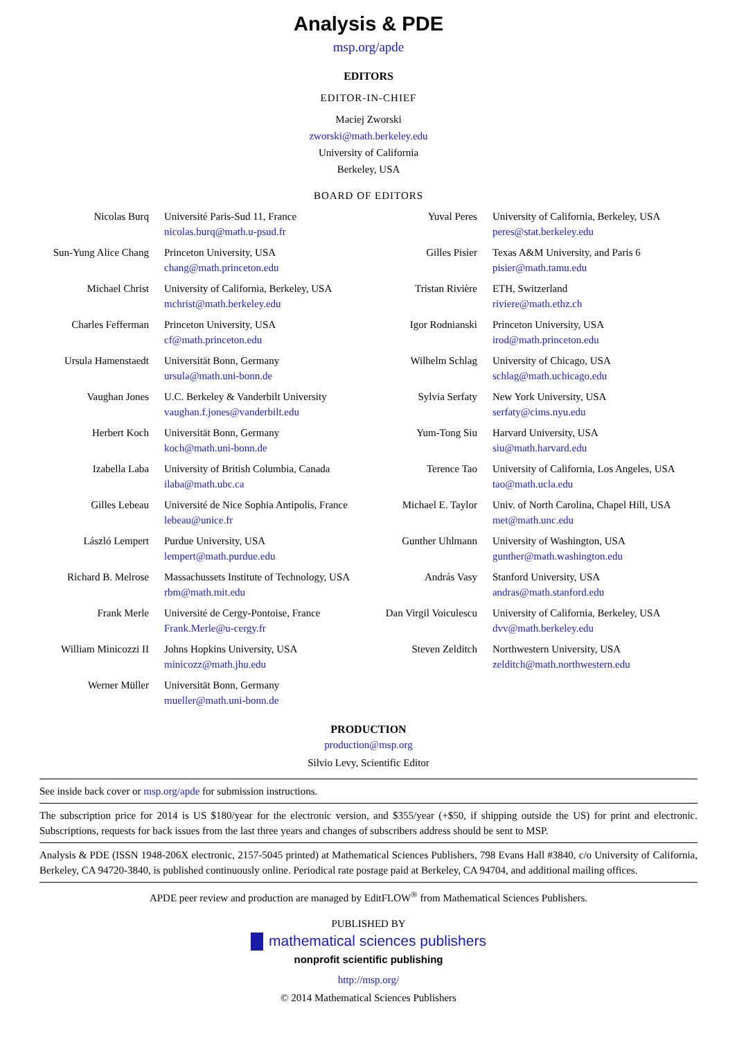Analysis & PDE
msp.org/apde
EDITORS
EDITOR-IN-CHIEF
Maciej Zworski
zworski@math.berkeley.edu
University of California
Berkeley, USA
BOARD OF EDITORS
| Nicolas Burq | Université Paris-Sud 11, France nicolas.burq@math.u-psud.fr | Yuval Peres | University of California, Berkeley, USA peres@stat.berkeley.edu |
| Sun-Yung Alice Chang | Princeton University, USA chang@math.princeton.edu | Gilles Pisier | Texas A&M University, and Paris 6 pisier@math.tamu.edu |
| Michael Christ | University of California, Berkeley, USA mchrist@math.berkeley.edu | Tristan Rivière | ETH, Switzerland riviere@math.ethz.ch |
| Charles Fefferman | Princeton University, USA cf@math.princeton.edu | Igor Rodnianski | Princeton University, USA irod@math.princeton.edu |
| Ursula Hamenstaedt | Universität Bonn, Germany ursula@math.uni-bonn.de | Wilhelm Schlag | University of Chicago, USA schlag@math.uchicago.edu |
| Vaughan Jones | U.C. Berkeley & Vanderbilt University vaughan.f.jones@vanderbilt.edu | Sylvia Serfaty | New York University, USA serfaty@cims.nyu.edu |
| Herbert Koch | Universität Bonn, Germany koch@math.uni-bonn.de | Yum-Tong Siu | Harvard University, USA siu@math.harvard.edu |
| Izabella Laba | University of British Columbia, Canada ilaba@math.ubc.ca | Terence Tao | University of California, Los Angeles, USA tao@math.ucla.edu |
| Gilles Lebeau | Université de Nice Sophia Antipolis, France lebeau@unice.fr | Michael E. Taylor | Univ. of North Carolina, Chapel Hill, USA met@math.unc.edu |
| László Lempert | Purdue University, USA lempert@math.purdue.edu | Gunther Uhlmann | University of Washington, USA gunther@math.washington.edu |
| Richard B. Melrose | Massachussets Institute of Technology, USA rbm@math.mit.edu | András Vasy | Stanford University, USA andras@math.stanford.edu |
| Frank Merle | Université de Cergy-Pontoise, France Frank.Merle@u-cergy.fr | Dan Virgil Voiculescu | University of California, Berkeley, USA dvv@math.berkeley.edu |
| William Minicozzi II | Johns Hopkins University, USA minicozz@math.jhu.edu | Steven Zelditch | Northwestern University, USA zelditch@math.northwestern.edu |
| Werner Müller | Universität Bonn, Germany mueller@math.uni-bonn.de | | |
PRODUCTION
production@msp.org
Silvio Levy, Scientific Editor
See inside back cover or msp.org/apde for submission instructions.
The subscription price for 2014 is US $180/year for the electronic version, and $355/year (+$50, if shipping outside the US) for print and electronic. Subscriptions, requests for back issues from the last three years and changes of subscribers address should be sent to MSP.
Analysis & PDE (ISSN 1948-206X electronic, 2157-5045 printed) at Mathematical Sciences Publishers, 798 Evans Hall #3840, c/o University of California, Berkeley, CA 94720-3840, is published continuously online. Periodical rate postage paid at Berkeley, CA 94704, and additional mailing offices.
APDE peer review and production are managed by EditFLOW<sup>®</sup> from Mathematical Sciences Publishers.
PUBLISHED BY
mathematical sciences publishers
nonprofit scientific publishing
http://msp.org/
© 2014 Mathematical Sciences Publishers